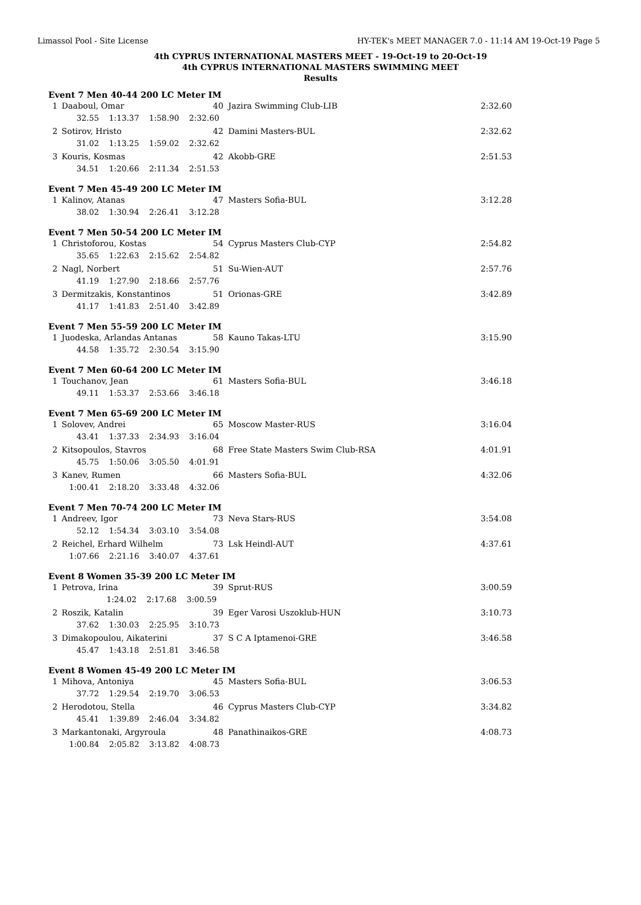Limassol Pool - Site License HY-TEK's MEET MANAGER 7.0 - 11:14 AM 19-Oct-19 Page 5
4th CYPRUS INTERNATIONAL MASTERS MEET - 19-Oct-19 to 20-Oct-19
4th CYPRUS INTERNATIONAL MASTERS SWIMMING MEET
Results
Event 7 Men 40-44 200 LC Meter IM
| 1 | Daaboul, Omar | 40 | Jazira Swimming Club-LIB | 2:32.60 |
| | 32.55 1:13.37 1:58.90 2:32.60 | | | |
| 2 | Sotirov, Hristo | 42 | Damini Masters-BUL | 2:32.62 |
| | 31.02 1:13.25 1:59.02 2:32.62 | | | |
| 3 | Kouris, Kosmas | 42 | Akobb-GRE | 2:51.53 |
| | 34.51 1:20.66 2:11.34 2:51.53 | | | |
Event 7 Men 45-49 200 LC Meter IM
| 1 | Kalinov, Atanas | 47 | Masters Sofia-BUL | 3:12.28 |
| | 38.02 1:30.94 2:26.41 3:12.28 | | | |
Event 7 Men 50-54 200 LC Meter IM
| 1 | Christoforou, Kostas | 54 | Cyprus Masters Club-CYP | 2:54.82 |
| | 35.65 1:22.63 2:15.62 2:54.82 | | | |
| 2 | Nagl, Norbert | 51 | Su-Wien-AUT | 2:57.76 |
| | 41.19 1:27.90 2:18.66 2:57.76 | | | |
| 3 | Dermitzakis, Konstantinos | 51 | Orionas-GRE | 3:42.89 |
| | 41.17 1:41.83 2:51.40 3:42.89 | | | |
Event 7 Men 55-59 200 LC Meter IM
| 1 | Juodeska, Arlandas Antanas | 58 | Kauno Takas-LTU | 3:15.90 |
| | 44.58 1:35.72 2:30.54 3:15.90 | | | |
Event 7 Men 60-64 200 LC Meter IM
| 1 | Touchanov, Jean | 61 | Masters Sofia-BUL | 3:46.18 |
| | 49.11 1:53.37 2:53.66 3:46.18 | | | |
Event 7 Men 65-69 200 LC Meter IM
| 1 | Solovev, Andrei | 65 | Moscow Master-RUS | 3:16.04 |
| | 43.41 1:37.33 2:34.93 3:16.04 | | | |
| 2 | Kitsopoulos, Stavros | 68 | Free State Masters Swim Club-RSA | 4:01.91 |
| | 45.75 1:50.06 3:05.50 4:01.91 | | | |
| 3 | Kanev, Rumen | 66 | Masters Sofia-BUL | 4:32.06 |
| | 1:00.41 2:18.20 3:33.48 4:32.06 | | | |
Event 7 Men 70-74 200 LC Meter IM
| 1 | Andreev, Igor | 73 | Neva Stars-RUS | 3:54.08 |
| | 52.12 1:54.34 3:03.10 3:54.08 | | | |
| 2 | Reichel, Erhard Wilhelm | 73 | Lsk Heindl-AUT | 4:37.61 |
| | 1:07.66 2:21.16 3:40.07 4:37.61 | | | |
Event 8 Women 35-39 200 LC Meter IM
| 1 | Petrova, Irina | 39 | Sprut-RUS | 3:00.59 |
| | 1:24.02 2:17.68 3:00.59 | | | |
| 2 | Roszik, Katalin | 39 | Eger Varosi Uszoklub-HUN | 3:10.73 |
| | 37.62 1:30.03 2:25.95 3:10.73 | | | |
| 3 | Dimakopoulou, Aikaterini | 37 | S C A Iptamenoi-GRE | 3:46.58 |
| | 45.47 1:43.18 2:51.81 3:46.58 | | | |
Event 8 Women 45-49 200 LC Meter IM
| 1 | Mihova, Antoniya | 45 | Masters Sofia-BUL | 3:06.53 |
| | 37.72 1:29.54 2:19.70 3:06.53 | | | |
| 2 | Herodotou, Stella | 46 | Cyprus Masters Club-CYP | 3:34.82 |
| | 45.41 1:39.89 2:46.04 3:34.82 | | | |
| 3 | Markantonaki, Argyroula | 48 | Panathinaikos-GRE | 4:08.73 |
| | 1:00.84 2:05.82 3:13.82 4:08.73 | | | |